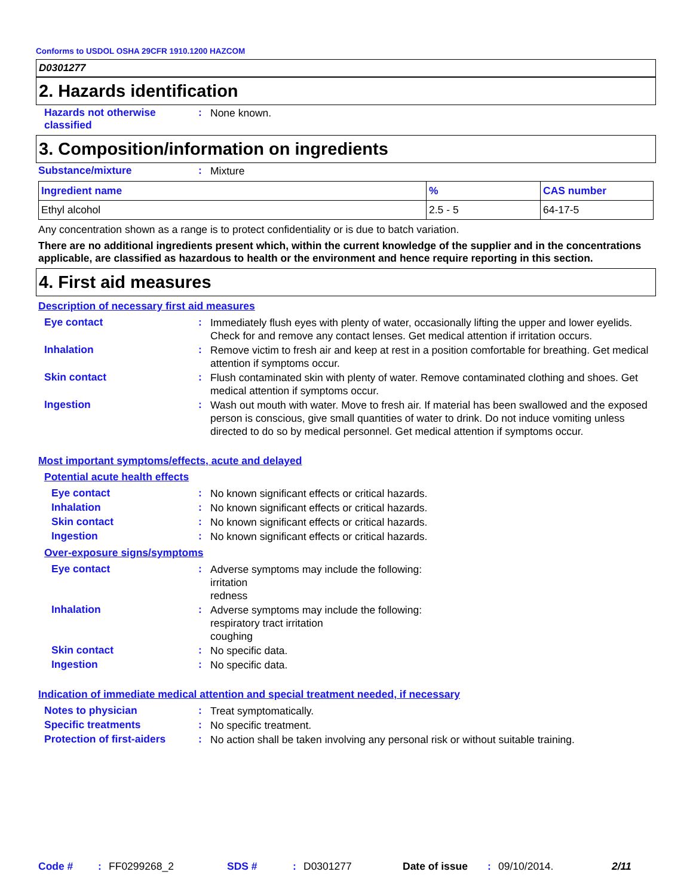Conforms to USDOL OSHA 29CFR 1910.1200 HAZCOM
D0301277
2. Hazards identification
Hazards not otherwise classified
:
None known.
3. Composition/information on ingredients
Substance/mixture :
Mixture
| Ingredient name | % | CAS number |
| --- | --- | --- |
| Ethyl alcohol | 2.5 - 5 | 64-17-5 |
Any concentration shown as a range is to protect confidentiality or is due to batch variation.
There are no additional ingredients present which, within the current knowledge of the supplier and in the concentrations applicable, are classified as hazardous to health or the environment and hence require reporting in this section.
4. First aid measures
Description of necessary first aid measures
Eye contact :
Immediately flush eyes with plenty of water, occasionally lifting the upper and lower eyelids. Check for and remove any contact lenses. Get medical attention if irritation occurs.
Inhalation :
Remove victim to fresh air and keep at rest in a position comfortable for breathing. Get medical attention if symptoms occur.
Skin contact :
Flush contaminated skin with plenty of water. Remove contaminated clothing and shoes. Get medical attention if symptoms occur.
Ingestion :
Wash out mouth with water. Move to fresh air. If material has been swallowed and the exposed person is conscious, give small quantities of water to drink. Do not induce vomiting unless directed to do so by medical personnel. Get medical attention if symptoms occur.
Most important symptoms/effects, acute and delayed
Potential acute health effects
Eye contact :
No known significant effects or critical hazards.
Inhalation :
No known significant effects or critical hazards.
Skin contact :
No known significant effects or critical hazards.
Ingestion :
No known significant effects or critical hazards.
Over-exposure signs/symptoms
Eye contact :
Adverse symptoms may include the following:
irritation
redness
Inhalation :
Adverse symptoms may include the following:
respiratory tract irritation
coughing
Skin contact :
No specific data.
Ingestion :
No specific data.
Indication of immediate medical attention and special treatment needed, if necessary
Notes to physician :
Treat symptomatically.
Specific treatments :
No specific treatment.
Protection of first-aiders
:
No action shall be taken involving any personal risk or without suitable training.
Code #: FF0299268_2 SDS #: D0301277 Date of issue: 09/10/2014. 2/11